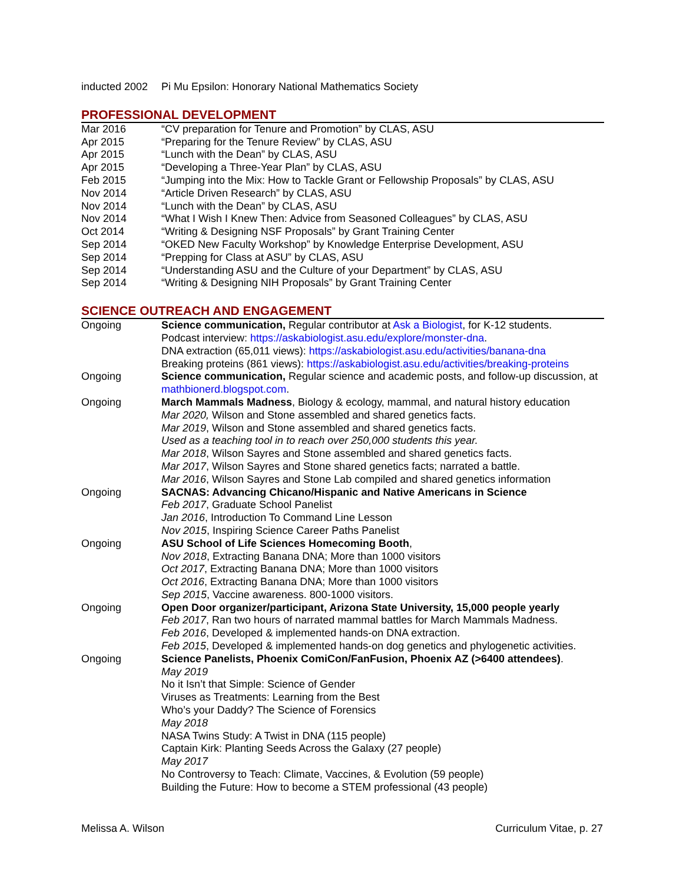inducted 2002
Pi Mu Epsilon: Honorary National Mathematics Society
PROFESSIONAL DEVELOPMENT
Mar 2016 “CV preparation for Tenure and Promotion” by CLAS, ASU
Apr 2015 “Preparing for the Tenure Review” by CLAS, ASU
Apr 2015 “Lunch with the Dean” by CLAS, ASU
Apr 2015 “Developing a Three-Year Plan” by CLAS, ASU
Feb 2015 “Jumping into the Mix: How to Tackle Grant or Fellowship Proposals” by CLAS, ASU
Nov 2014 “Article Driven Research” by CLAS, ASU
Nov 2014 “Lunch with the Dean” by CLAS, ASU
Nov 2014 “What I Wish I Knew Then: Advice from Seasoned Colleagues” by CLAS, ASU
Oct 2014 “Writing & Designing NSF Proposals” by Grant Training Center
Sep 2014 “OKED New Faculty Workshop” by Knowledge Enterprise Development, ASU
Sep 2014 “Prepping for Class at ASU” by CLAS, ASU
Sep 2014 “Understanding ASU and the Culture of your Department” by CLAS, ASU
Sep 2014 “Writing & Designing NIH Proposals” by Grant Training Center
SCIENCE OUTREACH AND ENGAGEMENT
Ongoing Science communication, Regular contributor at Ask a Biologist, for K-12 students.
Podcast interview: https://askabiologist.asu.edu/explore/monster-dna.
DNA extraction (65,011 views): https://askabiologist.asu.edu/activities/banana-dna
Breaking proteins (861 views): https://askabiologist.asu.edu/activities/breaking-proteins
Ongoing Science communication, Regular science and academic posts, and follow-up discussion, at mathbionerd.blogspot.com.
Ongoing March Mammals Madness, Biology & ecology, mammal, and natural history education
Mar 2020, Wilson and Stone assembled and shared genetics facts.
Mar 2019, Wilson and Stone assembled and shared genetics facts.
Used as a teaching tool in to reach over 250,000 students this year.
Mar 2018, Wilson Sayres and Stone assembled and shared genetics facts.
Mar 2017, Wilson Sayres and Stone shared genetics facts; narrated a battle.
Mar 2016, Wilson Sayres and Stone Lab compiled and shared genetics information
Ongoing SACNAS: Advancing Chicano/Hispanic and Native Americans in Science
Feb 2017, Graduate School Panelist
Jan 2016, Introduction To Command Line Lesson
Nov 2015, Inspiring Science Career Paths Panelist
Ongoing ASU School of Life Sciences Homecoming Booth,
Nov 2018, Extracting Banana DNA; More than 1000 visitors
Oct 2017, Extracting Banana DNA; More than 1000 visitors
Oct 2016, Extracting Banana DNA; More than 1000 visitors
Sep 2015, Vaccine awareness. 800-1000 visitors.
Ongoing Open Door organizer/participant, Arizona State University, 15,000 people yearly
Feb 2017, Ran two hours of narrated mammal battles for March Mammals Madness.
Feb 2016, Developed & implemented hands-on DNA extraction.
Feb 2015, Developed & implemented hands-on dog genetics and phylogenetic activities.
Ongoing Science Panelists, Phoenix ComiCon/FanFusion, Phoenix AZ (>6400 attendees).
May 2019
No it Isn’t that Simple: Science of Gender
Viruses as Treatments: Learning from the Best
Who’s your Daddy? The Science of Forensics
May 2018
NASA Twins Study: A Twist in DNA (115 people)
Captain Kirk: Planting Seeds Across the Galaxy (27 people)
May 2017
No Controversy to Teach: Climate, Vaccines, & Evolution (59 people)
Building the Future: How to become a STEM professional (43 people)
Melissa A. Wilson Curriculum Vitae, p. 27